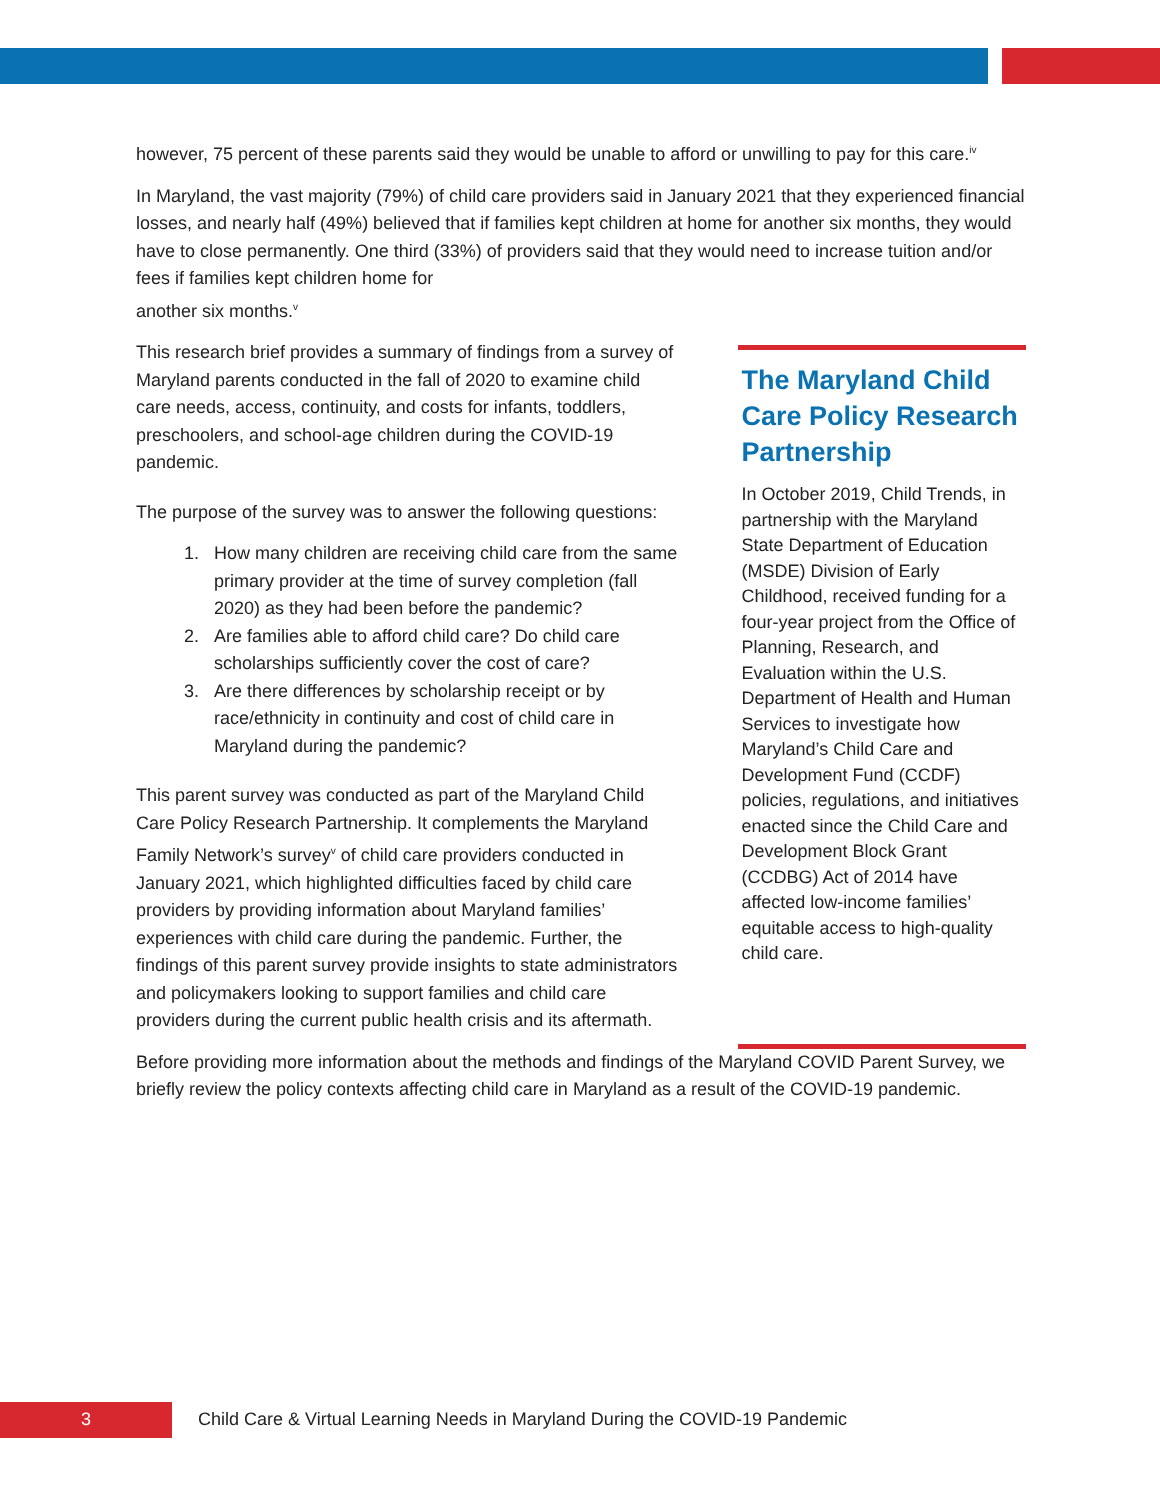however, 75 percent of these parents said they would be unable to afford or unwilling to pay for this care.<sup>iv</sup>
In Maryland, the vast majority (79%) of child care providers said in January 2021 that they experienced financial losses, and nearly half (49%) believed that if families kept children at home for another six months, they would have to close permanently. One third (33%) of providers said that they would need to increase tuition and/or fees if families kept children home for
another six months.<sup>v</sup>
This research brief provides a summary of findings from a survey of Maryland parents conducted in the fall of 2020 to examine child care needs, access, continuity, and costs for infants, toddlers, preschoolers, and school-age children during the COVID-19 pandemic.
The purpose of the survey was to answer the following questions:
1. How many children are receiving child care from the same primary provider at the time of survey completion (fall 2020) as they had been before the pandemic?
2. Are families able to afford child care? Do child care scholarships sufficiently cover the cost of care?
3. Are there differences by scholarship receipt or by race/ethnicity in continuity and cost of child care in Maryland during the pandemic?
This parent survey was conducted as part of the Maryland Child Care Policy Research Partnership. It complements the Maryland Family Network’s survey<sup>v</sup> of child care providers conducted in January 2021, which highlighted difficulties faced by child care providers by providing information about Maryland families’ experiences with child care during the pandemic. Further, the findings of this parent survey provide insights to state administrators and policymakers looking to support families and child care providers during the current public health crisis and its aftermath.
The Maryland Child Care Policy Research Partnership
In October 2019, Child Trends, in partnership with the Maryland State Department of Education (MSDE) Division of Early Childhood, received funding for a four-year project from the Office of Planning, Research, and Evaluation within the U.S. Department of Health and Human Services to investigate how Maryland’s Child Care and Development Fund (CCDF) policies, regulations, and initiatives enacted since the Child Care and Development Block Grant (CCDBG) Act of 2014 have affected low-income families’ equitable access to high-quality child care.
Before providing more information about the methods and findings of the Maryland COVID Parent Survey, we briefly review the policy contexts affecting child care in Maryland as a result of the COVID-19 pandemic.
3
Child Care & Virtual Learning Needs in Maryland During the COVID-19 Pandemic